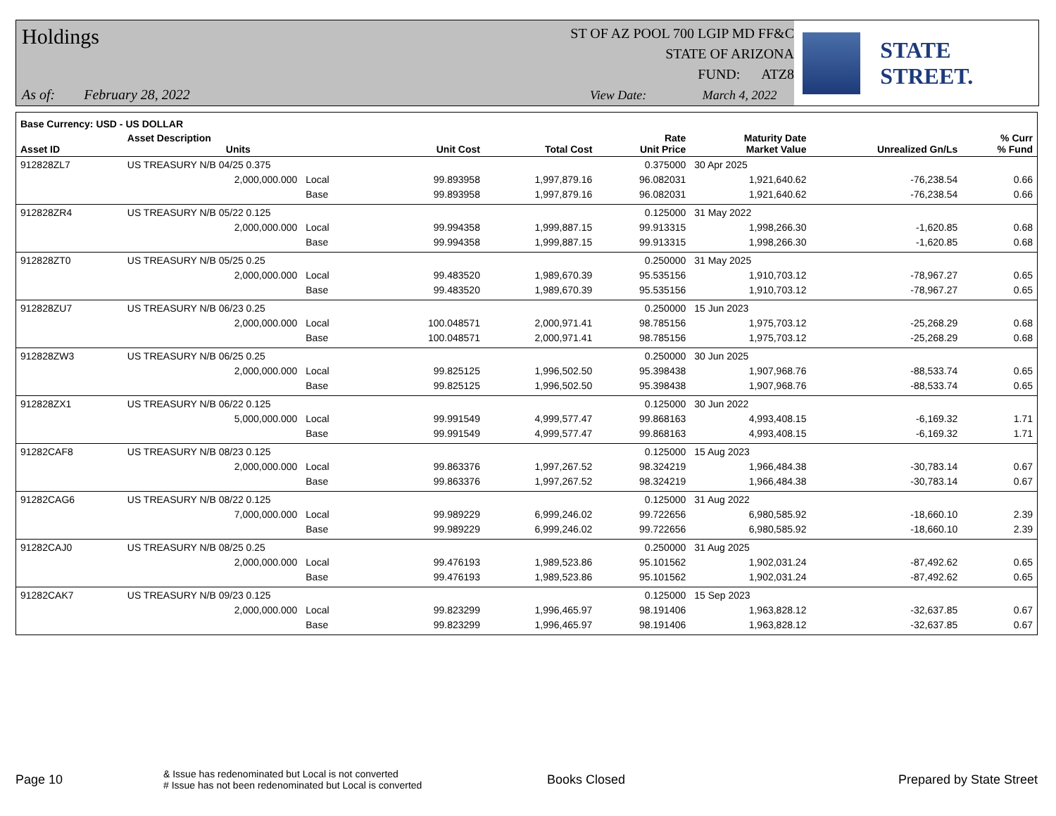Holdings
ST OF AZ POOL 700 LGIP MD FF&C
STATE OF ARIZONA
FUND: ATZ8
As of: February 28, 2022 View Date: March 4, 2022
STATE STREET.
| Base Currency: USD - US DOLLAR | | | | | | | | |
| --- | --- | --- | --- | --- | --- | --- | --- | --- |
| Asset ID | Asset Description Units | | Unit Cost | Total Cost | Rate Unit Price | Maturity Date Market Value | Unrealized Gn/Ls | % Curr % Fund |
| 912828ZL7 | US TREASURY N/B 04/25 0.375 | | | | 0.375000 | 30 Apr 2025 | | |
| | 2,000,000.000 | Local | 99.893958 | 1,997,879.16 | 96.082031 | 1,921,640.62 | -76,238.54 | 0.66 |
| | | Base | 99.893958 | 1,997,879.16 | 96.082031 | 1,921,640.62 | -76,238.54 | 0.66 |
| 912828ZR4 | US TREASURY N/B 05/22 0.125 | | | | 0.125000 | 31 May 2022 | | |
| | 2,000,000.000 | Local | 99.994358 | 1,999,887.15 | 99.913315 | 1,998,266.30 | -1,620.85 | 0.68 |
| | | Base | 99.994358 | 1,999,887.15 | 99.913315 | 1,998,266.30 | -1,620.85 | 0.68 |
| 912828ZT0 | US TREASURY N/B 05/25 0.25 | | | | 0.250000 | 31 May 2025 | | |
| | 2,000,000.000 | Local | 99.483520 | 1,989,670.39 | 95.535156 | 1,910,703.12 | -78,967.27 | 0.65 |
| | | Base | 99.483520 | 1,989,670.39 | 95.535156 | 1,910,703.12 | -78,967.27 | 0.65 |
| 912828ZU7 | US TREASURY N/B 06/23 0.25 | | | | 0.250000 | 15 Jun 2023 | | |
| | 2,000,000.000 | Local | 100.048571 | 2,000,971.41 | 98.785156 | 1,975,703.12 | -25,268.29 | 0.68 |
| | | Base | 100.048571 | 2,000,971.41 | 98.785156 | 1,975,703.12 | -25,268.29 | 0.68 |
| 912828ZW3 | US TREASURY N/B 06/25 0.25 | | | | 0.250000 | 30 Jun 2025 | | |
| | 2,000,000.000 | Local | 99.825125 | 1,996,502.50 | 95.398438 | 1,907,968.76 | -88,533.74 | 0.65 |
| | | Base | 99.825125 | 1,996,502.50 | 95.398438 | 1,907,968.76 | -88,533.74 | 0.65 |
| 912828ZX1 | US TREASURY N/B 06/22 0.125 | | | | 0.125000 | 30 Jun 2022 | | |
| | 5,000,000.000 | Local | 99.991549 | 4,999,577.47 | 99.868163 | 4,993,408.15 | -6,169.32 | 1.71 |
| | | Base | 99.991549 | 4,999,577.47 | 99.868163 | 4,993,408.15 | -6,169.32 | 1.71 |
| 91282CAF8 | US TREASURY N/B 08/23 0.125 | | | | 0.125000 | 15 Aug 2023 | | |
| | 2,000,000.000 | Local | 99.863376 | 1,997,267.52 | 98.324219 | 1,966,484.38 | -30,783.14 | 0.67 |
| | | Base | 99.863376 | 1,997,267.52 | 98.324219 | 1,966,484.38 | -30,783.14 | 0.67 |
| 91282CAG6 | US TREASURY N/B 08/22 0.125 | | | | 0.125000 | 31 Aug 2022 | | |
| | 7,000,000.000 | Local | 99.989229 | 6,999,246.02 | 99.722656 | 6,980,585.92 | -18,660.10 | 2.39 |
| | | Base | 99.989229 | 6,999,246.02 | 99.722656 | 6,980,585.92 | -18,660.10 | 2.39 |
| 91282CAJ0 | US TREASURY N/B 08/25 0.25 | | | | 0.250000 | 31 Aug 2025 | | |
| | 2,000,000.000 | Local | 99.476193 | 1,989,523.86 | 95.101562 | 1,902,031.24 | -87,492.62 | 0.65 |
| | | Base | 99.476193 | 1,989,523.86 | 95.101562 | 1,902,031.24 | -87,492.62 | 0.65 |
| 91282CAK7 | US TREASURY N/B 09/23 0.125 | | | | 0.125000 | 15 Sep 2023 | | |
| | 2,000,000.000 | Local | 99.823299 | 1,996,465.97 | 98.191406 | 1,963,828.12 | -32,637.85 | 0.67 |
| | | Base | 99.823299 | 1,996,465.97 | 98.191406 | 1,963,828.12 | -32,637.85 | 0.67 |
Page 10
& Issue has redenominated but Local is not converted
# Issue has not been redenominated but Local is converted
Books Closed Prepared by State Street